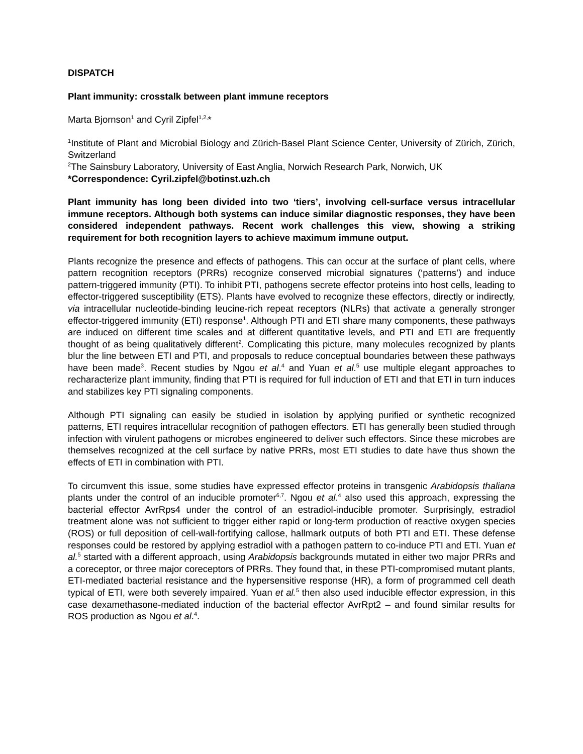DISPATCH
Plant immunity: crosstalk between plant immune receptors
Marta Bjornson<sup>1</sup> and Cyril Zipfel<sup>1,2,</sup>*
<sup>1</sup> Institute of Plant and Microbial Biology and Zürich-Basel Plant Science Center, University of Zürich, Zürich, Switzerland
<sup>2</sup> The Sainsbury Laboratory, University of East Anglia, Norwich Research Park, Norwich, UK
*Correspondence: Cyril.zipfel@botinst.uzh.ch
Plant immunity has long been divided into two ‘tiers’, involving cell-surface versus intracellular immune receptors. Although both systems can induce similar diagnostic responses, they have been considered independent pathways. Recent work challenges this view, showing a striking requirement for both recognition layers to achieve maximum immune output.
Plants recognize the presence and effects of pathogens. This can occur at the surface of plant cells, where pattern recognition receptors (PRRs) recognize conserved microbial signatures (‘patterns’) and induce pattern-triggered immunity (PTI). To inhibit PTI, pathogens secrete effector proteins into host cells, leading to effector-triggered susceptibility (ETS). Plants have evolved to recognize these effectors, directly or indirectly, via intracellular nucleotide-binding leucine-rich repeat receptors (NLRs) that activate a generally stronger effector-triggered immunity (ETI) response<sup>1</sup>. Although PTI and ETI share many components, these pathways are induced on different time scales and at different quantitative levels, and PTI and ETI are frequently thought of as being qualitatively different<sup>2</sup>. Complicating this picture, many molecules recognized by plants blur the line between ETI and PTI, and proposals to reduce conceptual boundaries between these pathways have been made<sup>3</sup>. Recent studies by Ngou et al.<sup>4</sup> and Yuan et al.<sup>5</sup> use multiple elegant approaches to recharacterize plant immunity, finding that PTI is required for full induction of ETI and that ETI in turn induces and stabilizes key PTI signaling components.
Although PTI signaling can easily be studied in isolation by applying purified or synthetic recognized patterns, ETI requires intracellular recognition of pathogen effectors. ETI has generally been studied through infection with virulent pathogens or microbes engineered to deliver such effectors. Since these microbes are themselves recognized at the cell surface by native PRRs, most ETI studies to date have thus shown the effects of ETI in combination with PTI.
To circumvent this issue, some studies have expressed effector proteins in transgenic Arabidopsis thaliana plants under the control of an inducible promoter<sup>6,7</sup>. Ngou et al.<sup>4</sup> also used this approach, expressing the bacterial effector AvrRps4 under the control of an estradiol-inducible promoter. Surprisingly, estradiol treatment alone was not sufficient to trigger either rapid or long-term production of reactive oxygen species (ROS) or full deposition of cell-wall-fortifying callose, hallmark outputs of both PTI and ETI. These defense responses could be restored by applying estradiol with a pathogen pattern to co-induce PTI and ETI. Yuan et al.<sup>5</sup> started with a different approach, using Arabidopsis backgrounds mutated in either two major PRRs and a coreceptor, or three major coreceptors of PRRs. They found that, in these PTI-compromised mutant plants, ETI-mediated bacterial resistance and the hypersensitive response (HR), a form of programmed cell death typical of ETI, were both severely impaired. Yuan et al.<sup>5</sup> then also used inducible effector expression, in this case dexamethasone-mediated induction of the bacterial effector AvrRpt2 – and found similar results for ROS production as Ngou et al.<sup>4</sup>.